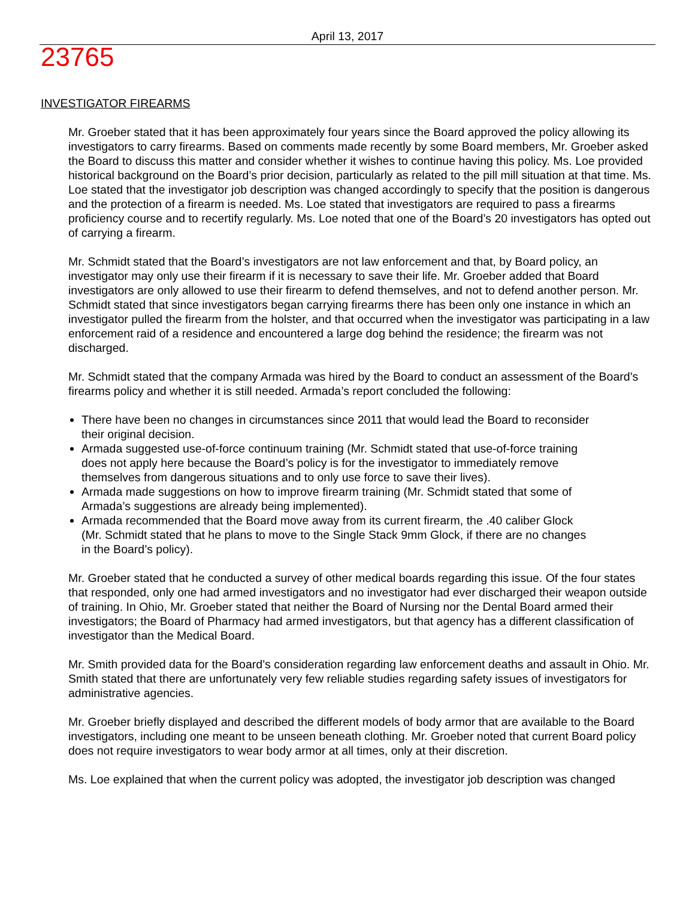23765
April 13, 2017
INVESTIGATOR FIREARMS
Mr. Groeber stated that it has been approximately four years since the Board approved the policy allowing its investigators to carry firearms. Based on comments made recently by some Board members, Mr. Groeber asked the Board to discuss this matter and consider whether it wishes to continue having this policy. Ms. Loe provided historical background on the Board’s prior decision, particularly as related to the pill mill situation at that time. Ms. Loe stated that the investigator job description was changed accordingly to specify that the position is dangerous and the protection of a firearm is needed. Ms. Loe stated that investigators are required to pass a firearms proficiency course and to recertify regularly. Ms. Loe noted that one of the Board’s 20 investigators has opted out of carrying a firearm.
Mr. Schmidt stated that the Board’s investigators are not law enforcement and that, by Board policy, an investigator may only use their firearm if it is necessary to save their life. Mr. Groeber added that Board investigators are only allowed to use their firearm to defend themselves, and not to defend another person. Mr. Schmidt stated that since investigators began carrying firearms there has been only one instance in which an investigator pulled the firearm from the holster, and that occurred when the investigator was participating in a law enforcement raid of a residence and encountered a large dog behind the residence; the firearm was not discharged.
Mr. Schmidt stated that the company Armada was hired by the Board to conduct an assessment of the Board’s firearms policy and whether it is still needed. Armada’s report concluded the following:
There have been no changes in circumstances since 2011 that would lead the Board to reconsider their original decision.
Armada suggested use-of-force continuum training (Mr. Schmidt stated that use-of-force training does not apply here because the Board’s policy is for the investigator to immediately remove themselves from dangerous situations and to only use force to save their lives).
Armada made suggestions on how to improve firearm training (Mr. Schmidt stated that some of Armada’s suggestions are already being implemented).
Armada recommended that the Board move away from its current firearm, the .40 caliber Glock (Mr. Schmidt stated that he plans to move to the Single Stack 9mm Glock, if there are no changes in the Board’s policy).
Mr. Groeber stated that he conducted a survey of other medical boards regarding this issue. Of the four states that responded, only one had armed investigators and no investigator had ever discharged their weapon outside of training. In Ohio, Mr. Groeber stated that neither the Board of Nursing nor the Dental Board armed their investigators; the Board of Pharmacy had armed investigators, but that agency has a different classification of investigator than the Medical Board.
Mr. Smith provided data for the Board’s consideration regarding law enforcement deaths and assault in Ohio. Mr. Smith stated that there are unfortunately very few reliable studies regarding safety issues of investigators for administrative agencies.
Mr. Groeber briefly displayed and described the different models of body armor that are available to the Board investigators, including one meant to be unseen beneath clothing. Mr. Groeber noted that current Board policy does not require investigators to wear body armor at all times, only at their discretion.
Ms. Loe explained that when the current policy was adopted, the investigator job description was changed